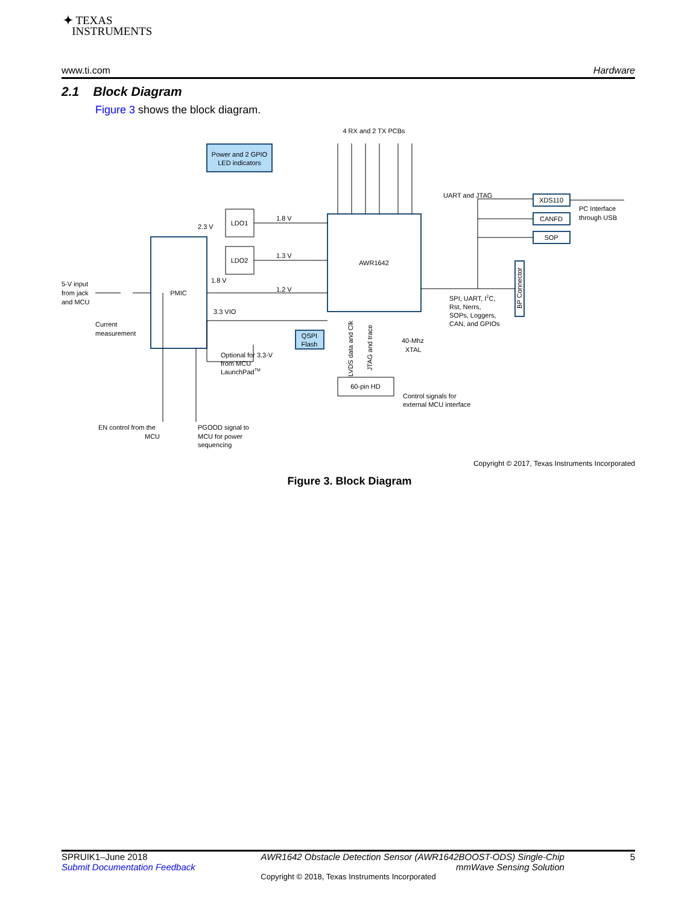✦ TEXAS
INSTRUMENTS
www.ti.com Hardware
2.1 Block Diagram
Figure 3 shows the block diagram.
Power and 2 GPIO
LED indicators
LDO1
LDO2
PMIC
AWR1642
QSPI
Flash
60-pin HD
XDS110
CANFD
SOP
4 RX and 2 TX PCBs
BP Connector
LVDS data and Clk
JTAG and trace
UART and JTAG
PC Interface
through USB
2.3 V
1.8 V
1.3 V
1.8 V
1.2 V
3.3 VIO
5-V input
from jack
and MCU
Current
measurement
Optional for 3.3-V
from MCU
LaunchPadTM
40-Mhz
XTAL
SPI, UART, I2C,
Rst, Nerrs,
SOPs, Loggers,
CAN, and GPIOs
Control signals for
external MCU interface
EN control from the
MCU
PGOOD signal to
MCU for power
sequencing
Copyright © 2017, Texas Instruments Incorporated
Figure 3. Block Diagram
SPRUIK1–June 2018
Submit Documentation Feedback AWR1642 Obstacle Detection Sensor (AWR1642BOOST-ODS) Single-Chip
mmWave Sensing Solution 5
Copyright © 2018, Texas Instruments Incorporated